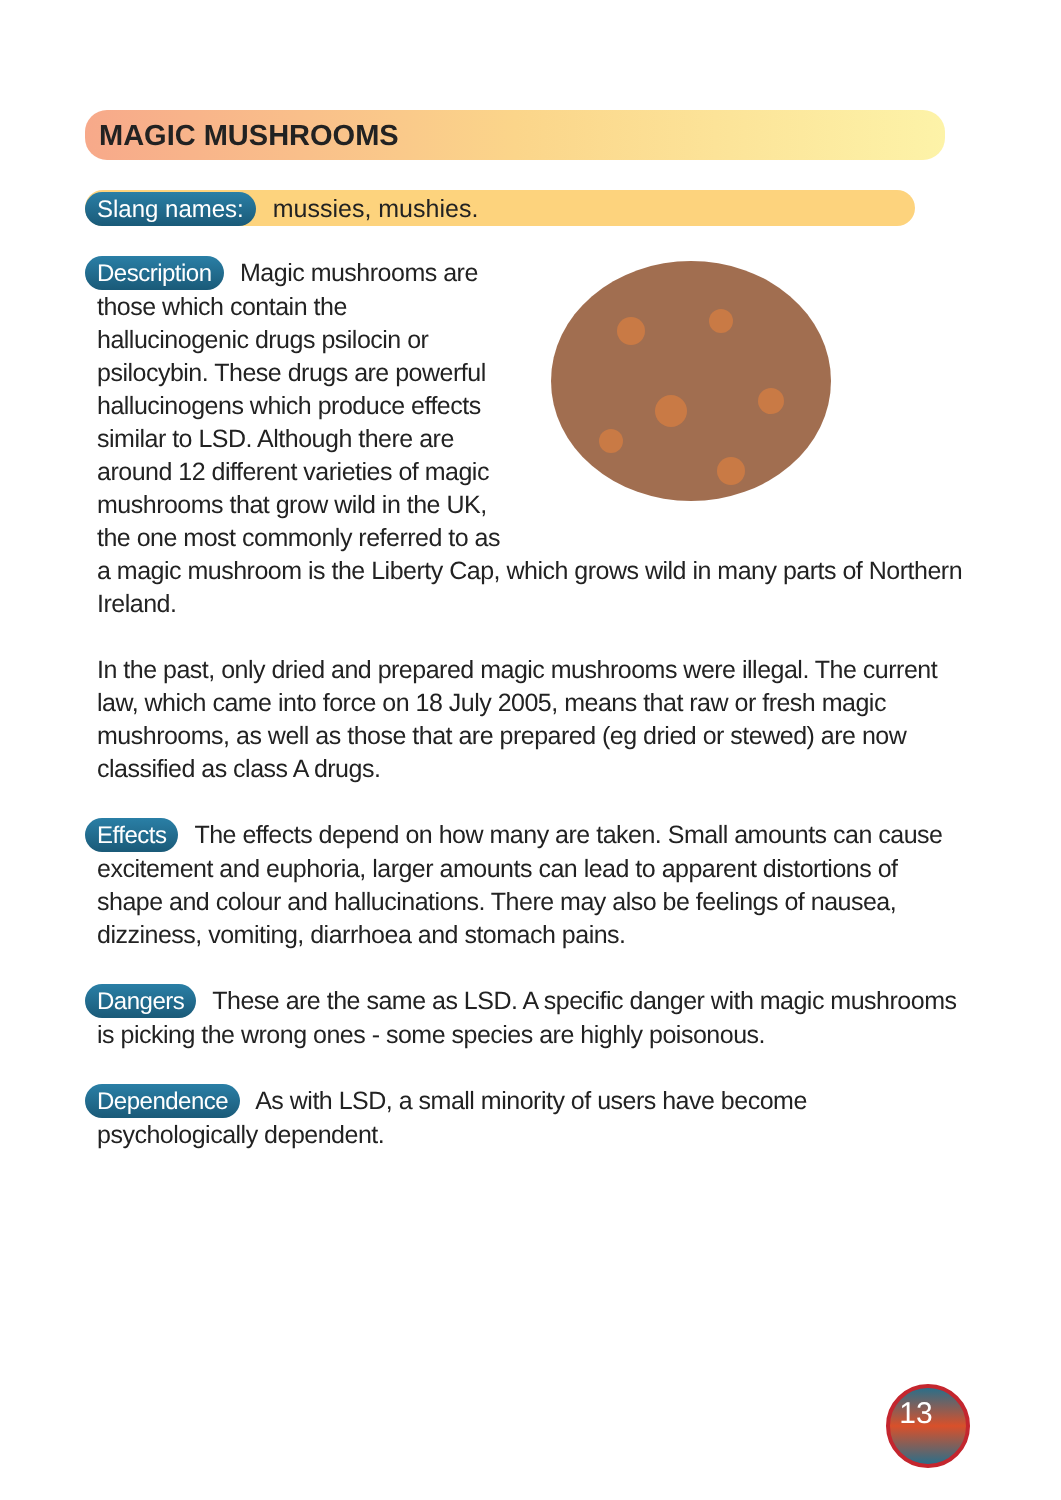MAGIC MUSHROOMS
Slang names: mussies, mushies.
Description Magic mushrooms are those which contain the hallucinogenic drugs psilocin or psilocybin. These drugs are powerful hallucinogens which produce effects similar to LSD. Although there are around 12 different varieties of magic mushrooms that grow wild in the UK, the one most commonly referred to as a magic mushroom is the Liberty Cap, which grows wild in many parts of Northern Ireland.
In the past, only dried and prepared magic mushrooms were illegal. The current law, which came into force on 18 July 2005, means that raw or fresh magic mushrooms, as well as those that are prepared (eg dried or stewed) are now classified as class A drugs.
Effects The effects depend on how many are taken. Small amounts can cause excitement and euphoria, larger amounts can lead to apparent distortions of shape and colour and hallucinations. There may also be feelings of nausea, dizziness, vomiting, diarrhoea and stomach pains.
Dangers These are the same as LSD. A specific danger with magic mushrooms is picking the wrong ones - some species are highly poisonous.
Dependence As with LSD, a small minority of users have become psychologically dependent.
13